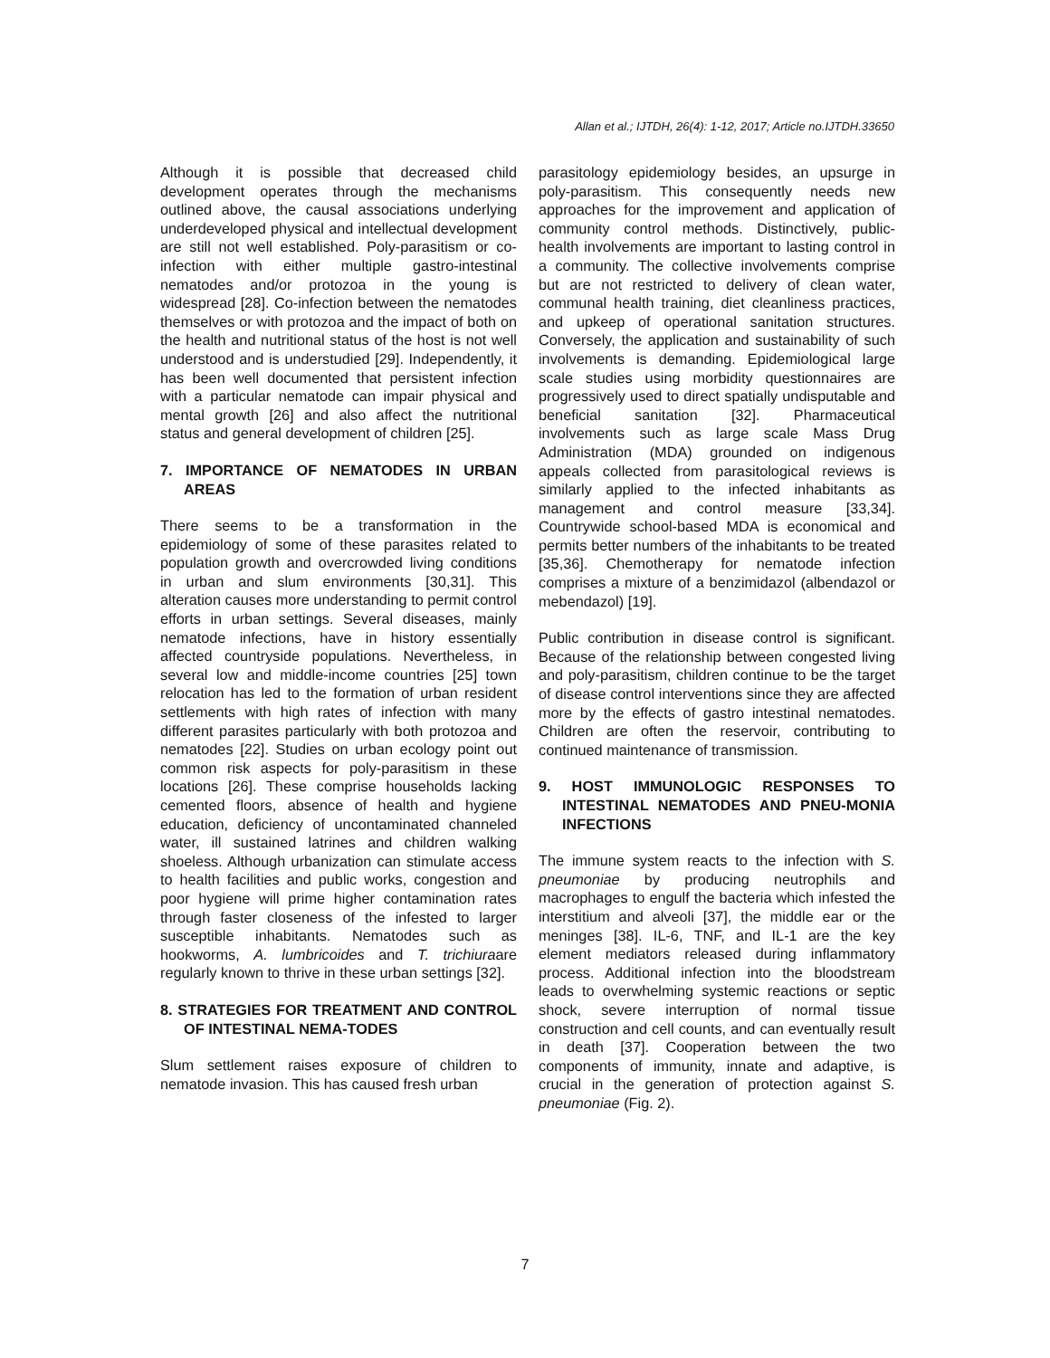Allan et al.; IJTDH, 26(4): 1-12, 2017; Article no.IJTDH.33650
Although it is possible that decreased child development operates through the mechanisms outlined above, the causal associations underlying underdeveloped physical and intellectual development are still not well established. Poly-parasitism or co-infection with either multiple gastro-intestinal nematodes and/or protozoa in the young is widespread [28]. Co-infection between the nematodes themselves or with protozoa and the impact of both on the health and nutritional status of the host is not well understood and is understudied [29]. Independently, it has been well documented that persistent infection with a particular nematode can impair physical and mental growth [26] and also affect the nutritional status and general development of children [25].
7. IMPORTANCE OF NEMATODES IN URBAN AREAS
There seems to be a transformation in the epidemiology of some of these parasites related to population growth and overcrowded living conditions in urban and slum environments [30,31]. This alteration causes more understanding to permit control efforts in urban settings. Several diseases, mainly nematode infections, have in history essentially affected countryside populations. Nevertheless, in several low and middle-income countries [25] town relocation has led to the formation of urban resident settlements with high rates of infection with many different parasites particularly with both protozoa and nematodes [22]. Studies on urban ecology point out common risk aspects for poly-parasitism in these locations [26]. These comprise households lacking cemented floors, absence of health and hygiene education, deficiency of uncontaminated channeled water, ill sustained latrines and children walking shoeless. Although urbanization can stimulate access to health facilities and public works, congestion and poor hygiene will prime higher contamination rates through faster closeness of the infested to larger susceptible inhabitants. Nematodes such as hookworms, A. lumbricoides and T. trichiuraare regularly known to thrive in these urban settings [32].
8. STRATEGIES FOR TREATMENT AND CONTROL OF INTESTINAL NEMA-TODES
Slum settlement raises exposure of children to nematode invasion. This has caused fresh urban
parasitology epidemiology besides, an upsurge in poly-parasitism. This consequently needs new approaches for the improvement and application of community control methods. Distinctively, public-health involvements are important to lasting control in a community. The collective involvements comprise but are not restricted to delivery of clean water, communal health training, diet cleanliness practices, and upkeep of operational sanitation structures. Conversely, the application and sustainability of such involvements is demanding. Epidemiological large scale studies using morbidity questionnaires are progressively used to direct spatially undisputable and beneficial sanitation [32]. Pharmaceutical involvements such as large scale Mass Drug Administration (MDA) grounded on indigenous appeals collected from parasitological reviews is similarly applied to the infected inhabitants as management and control measure [33,34]. Countrywide school-based MDA is economical and permits better numbers of the inhabitants to be treated [35,36]. Chemotherapy for nematode infection comprises a mixture of a benzimidazol (albendazol or mebendazol) [19].
Public contribution in disease control is significant. Because of the relationship between congested living and poly-parasitism, children continue to be the target of disease control interventions since they are affected more by the effects of gastro intestinal nematodes. Children are often the reservoir, contributing to continued maintenance of transmission.
9. HOST IMMUNOLOGIC RESPONSES TO INTESTINAL NEMATODES AND PNEU-MONIA INFECTIONS
The immune system reacts to the infection with S. pneumoniae by producing neutrophils and macrophages to engulf the bacteria which infested the interstitium and alveoli [37], the middle ear or the meninges [38]. IL-6, TNF, and IL-1 are the key element mediators released during inflammatory process. Additional infection into the bloodstream leads to overwhelming systemic reactions or septic shock, severe interruption of normal tissue construction and cell counts, and can eventually result in death [37]. Cooperation between the two components of immunity, innate and adaptive, is crucial in the generation of protection against S. pneumoniae (Fig. 2).
7